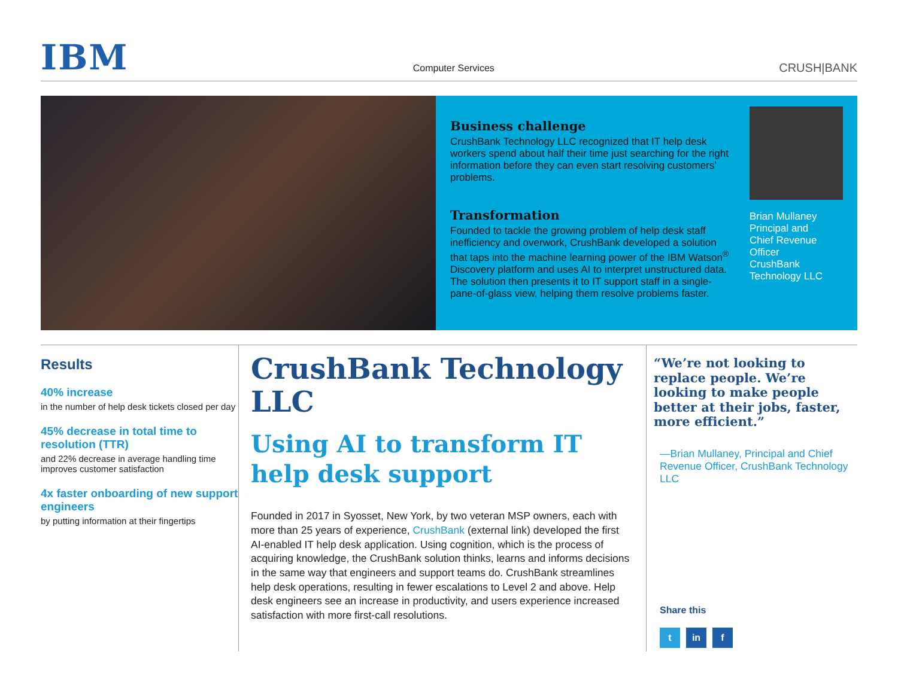IBM
Computer Services
CRUSH|BANK
Business challenge
CrushBank Technology LLC recognized that IT help desk workers spend about half their time just searching for the right information before they can even start resolving customers’ problems.
Transformation
Founded to tackle the growing problem of help desk staff inefficiency and overwork, CrushBank developed a solution that taps into the machine learning power of the IBM Watson<sup>®</sup> Discovery platform and uses AI to interpret unstructured data. The solution then presents it to IT support staff in a single-pane-of-glass view, helping them resolve problems faster.
Brian Mullaney
Principal and
Chief Revenue
Officer
CrushBank
Technology LLC
Results
40% increase
in the number of help desk tickets closed per day
45% decrease in total time to resolution (TTR)
and 22% decrease in average handling time improves customer satisfaction
4x faster onboarding of new support engineers
by putting information at their fingertips
CrushBank Technology LLC
Using AI to transform IT help desk support
Founded in 2017 in Syosset, New York, by two veteran MSP owners, each with more than 25 years of experience, CrushBank (external link) developed the first AI-enabled IT help desk application. Using cognition, which is the process of acquiring knowledge, the CrushBank solution thinks, learns and informs decisions in the same way that engineers and support teams do. CrushBank streamlines help desk operations, resulting in fewer escalations to Level 2 and above. Help desk engineers see an increase in productivity, and users experience increased satisfaction with more first-call resolutions.
“We’re not looking to replace people. We’re looking to make people better at their jobs, faster, more efficient.”
—Brian Mullaney, Principal and Chief Revenue Officer, CrushBank Technology LLC
Share this
t in f